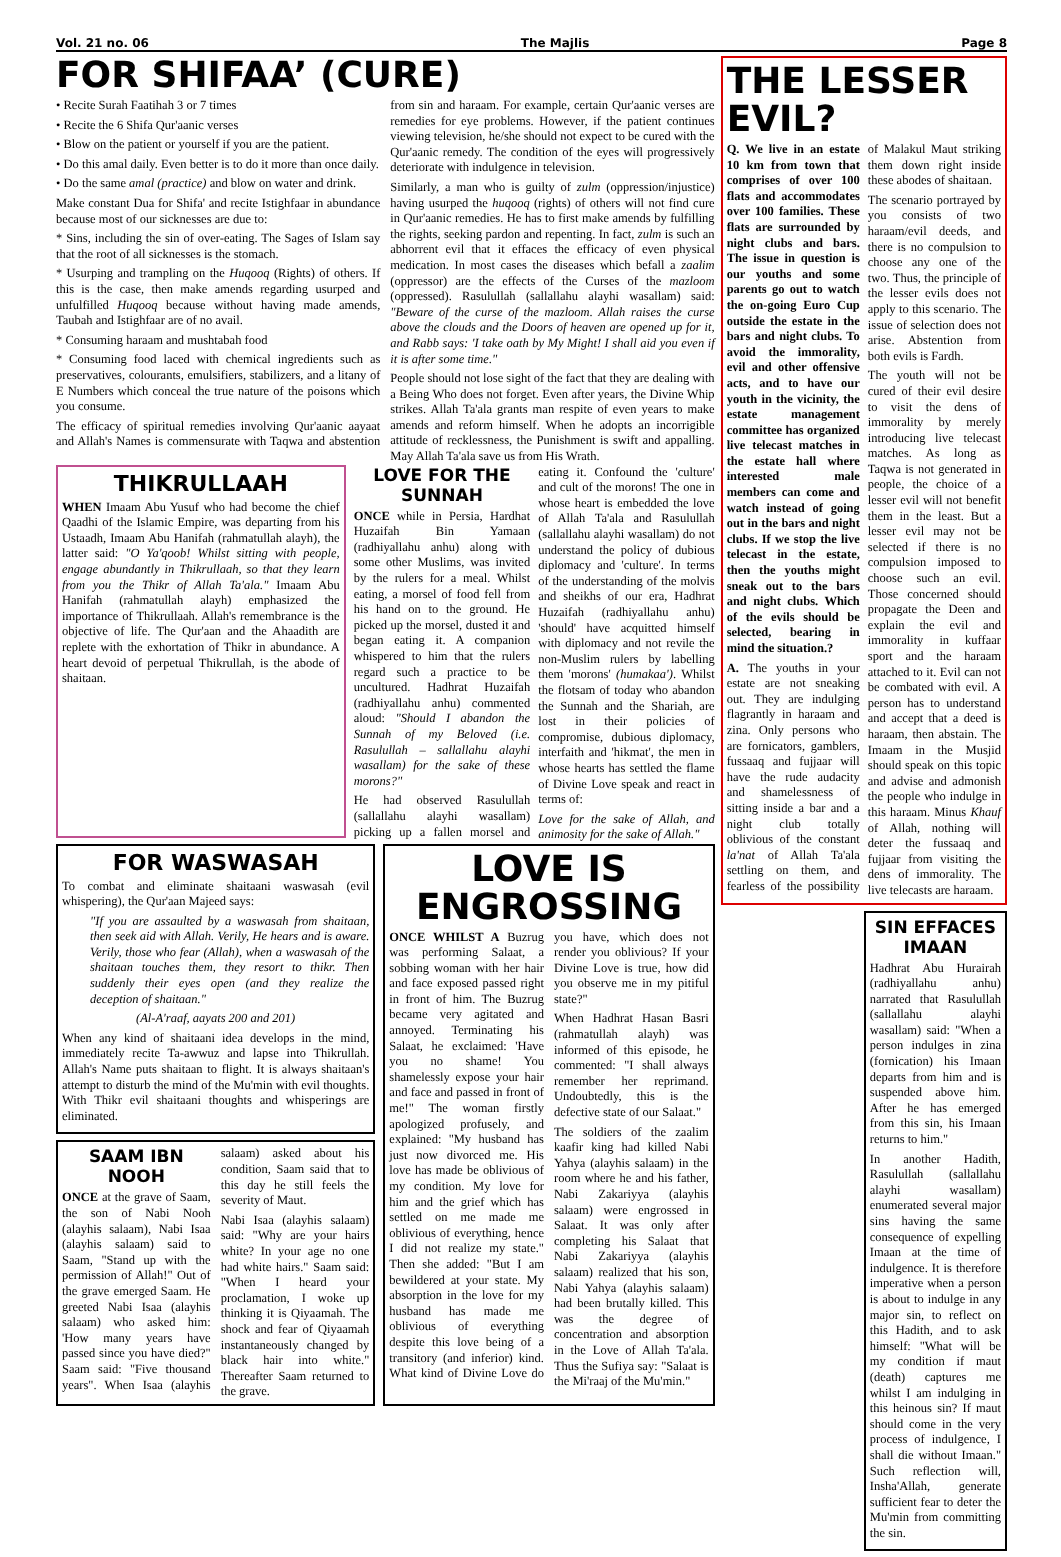Vol. 21 no. 06 The Majlis Page 8
FOR SHIFAA’ (CURE)
• Recite Surah Faatihah 3 or 7 times
• Recite the 6 Shifa Qur'aanic verses
• Blow on the patient or yourself if you are the patient.
• Do this amal daily. Even better is to do it more than once daily.
• Do the same amal (practice) and blow on water and drink.
Make constant Dua for Shifa' and recite Istighfaar in abundance because most of our sicknesses are due to:
* Sins, including the sin of over-eating. The Sages of Islam say that the root of all sicknesses is the stomach.
* Usurping and trampling on the Huqooq (Rights) of others. If this is the case, then make amends regarding usurped and unfulfilled Huqooq because without having made amends, Taubah and Istighfaar are of no avail.
* Consuming haraam and mushtabah food
* Consuming food laced with chemical ingredients such as preservatives, colourants, emulsifiers, stabilizers, and a litany of E Numbers which conceal the true nature of the poisons which you consume.
The efficacy of spiritual remedies involving Qur'aanic aayaat and Allah's Names is commensurate with Taqwa and abstention from sin and haraam. For example, certain Qur'aanic verses are remedies for eye problems. However, if the patient continues viewing television, he/she should not expect to be cured with the Qur'aanic remedy. The condition of the eyes will progressively deteriorate with indulgence in television.
Similarly, a man who is guilty of zulm (oppression/injustice) having usurped the huqooq (rights) of others will not find cure in Qur'aanic remedies. He has to first make amends by fulfilling the rights, seeking pardon and repenting. In fact, zulm is such an abhorrent evil that it effaces the efficacy of even physical medication. In most cases the diseases which befall a zaalim (oppressor) are the effects of the Curses of the mazloom (oppressed). Rasulullah (sallallahu alayhi wasallam) said: "Beware of the curse of the mazloom. Allah raises the curse above the clouds and the Doors of heaven are opened up for it, and Rabb says: 'I take oath by My Might! I shall aid you even if it is after some time."
People should not lose sight of the fact that they are dealing with a Being Who does not forget. Even after years, the Divine Whip strikes. Allah Ta'ala grants man respite of even years to make amends and reform himself. When he adopts an incorrigible attitude of recklessness, the Punishment is swift and appalling. May Allah Ta'ala save us from His Wrath.
THIKRULLAAH
WHEN Imaam Abu Yusuf who had become the chief Qaadhi of the Islamic Empire, was departing from his Ustaadh, Imaam Abu Hanifah (rahmatullah alayh), the latter said: "O Ya'qoob! Whilst sitting with people, engage abundantly in Thikrullaah, so that they learn from you the Thikr of Allah Ta'ala." Imaam Abu Hanifah (rahmatullah alayh) emphasized the importance of Thikrullaah. Allah's remembrance is the objective of life. The Qur'aan and the Ahaadith are replete with the exhortation of Thikr in abundance. A heart devoid of perpetual Thikrullah, is the abode of shaitaan.
LOVE FOR THE SUNNAH
ONCE while in Persia, Hardhat Huzaifah Bin Yamaan (radhiyallahu anhu) along with some other Muslims, was invited by the rulers for a meal. Whilst eating, a morsel of food fell from his hand on to the ground. He picked up the morsel, dusted it and began eating it. A companion whispered to him that the rulers regard such a practice to be uncultured. Hadhrat Huzaifah (radhiyallahu anhu) commented aloud: "Should I abandon the Sunnah of my Beloved (i.e. Rasulullah – sallallahu alayhi wasallam) for the sake of these morons?"
He had observed Rasulullah (sallallahu alayhi wasallam) picking up a fallen morsel and eating it. Confound the 'culture' and cult of the morons! The one in whose heart is embedded the love of Allah Ta'ala and Rasulullah (sallallahu alayhi wasallam) do not understand the policy of dubious diplomacy and 'culture'. In terms of the understanding of the molvis and sheikhs of our era, Hadhrat Huzaifah (radhiyallahu anhu) 'should' have acquitted himself with diplomacy and not revile the non-Muslim rulers by labelling them 'morons' (humakaa'). Whilst the flotsam of today who abandon the Sunnah and the Shariah, are lost in their policies of compromise, dubious diplomacy, interfaith and 'hikmat', the men in whose hearts has settled the flame of Divine Love speak and react in terms of:
Love for the sake of Allah, and animosity for the sake of Allah."
FOR WASWASAH
To combat and eliminate shaitaani waswasah (evil whispering), the Qur'aan Majeed says:
"If you are assaulted by a waswasah from shaitaan, then seek aid with Allah. Verily, He hears and is aware. Verily, those who fear (Allah), when a waswasah of the shaitaan touches them, they resort to thikr. Then suddenly their eyes open (and they realize the deception of shaitaan."
(Al-A'raaf, aayats 200 and 201)
When any kind of shaitaani idea develops in the mind, immediately recite Ta-awwuz and lapse into Thikrullah. Allah's Name puts shaitaan to flight. It is always shaitaan's attempt to disturb the mind of the Mu'min with evil thoughts. With Thikr evil shaitaani thoughts and whisperings are eliminated.
SAAM IBN NOOH
ONCE at the grave of Saam, the son of Nabi Nooh (alayhis salaam), Nabi Isaa (alayhis salaam) said to Saam, "Stand up with the permission of Allah!" Out of the grave emerged Saam. He greeted Nabi Isaa (alayhis salaam) who asked him: 'How many years have passed since you have died?" Saam said: "Five thousand years". When Isaa (alayhis salaam) asked about his condition, Saam said that to this day he still feels the severity of Maut.
Nabi Isaa (alayhis salaam) said: "Why are your hairs white? In your age no one had white hairs." Saam said: "When I heard your proclamation, I woke up thinking it is Qiyaamah. The shock and fear of Qiyaamah instantaneously changed by black hair into white." Thereafter Saam returned to the grave.
LOVE IS ENGROSSING
ONCE WHILST A Buzrug was performing Salaat, a sobbing woman with her hair and face exposed passed right in front of him. The Buzrug became very agitated and annoyed. Terminating his Salaat, he exclaimed: 'Have you no shame! You shamelessly expose your hair and face and passed in front of me!" The woman firstly apologized profusely, and explained: "My husband has just now divorced me. His love has made be oblivious of my condition. My love for him and the grief which has settled on me made me oblivious of everything, hence I did not realize my state." Then she added: "But I am bewildered at your state. My absorption in the love for my husband has made me oblivious of everything despite this love being of a transitory (and inferior) kind. What kind of Divine Love do you have, which does not render you oblivious? If your Divine Love is true, how did you observe me in my pitiful state?"
When Hadhrat Hasan Basri (rahmatullah alayh) was informed of this episode, he commented: "I shall always remember her reprimand. Undoubtedly, this is the defective state of our Salaat."
The soldiers of the zaalim kaafir king had killed Nabi Yahya (alayhis salaam) in the room where he and his father, Nabi Zakariyya (alayhis salaam) were engrossed in Salaat. It was only after completing his Salaat that Nabi Zakariyya (alayhis salaam) realized that his son, Nabi Yahya (alayhis salaam) had been brutally killed. This was the degree of concentration and absorption in the Love of Allah Ta'ala. Thus the Sufiya say: "Salaat is the Mi'raaj of the Mu'min."
THE LESSER EVIL?
Q. We live in an estate 10 km from town that comprises of over 100 flats and accommodates over 100 families. These flats are surrounded by night clubs and bars. The issue in question is our youths and some parents go out to watch the on-going Euro Cup outside the estate in the bars and night clubs. To avoid the immorality, evil and other offensive acts, and to have our youth in the vicinity, the estate management committee has organized live telecast matches in the estate hall where interested male members can come and watch instead of going out in the bars and night clubs. If we stop the live telecast in the estate, then the youths might sneak out to the bars and night clubs. Which of the evils should be selected, bearing in mind the situation.?
A. The youths in your estate are not sneaking out. They are indulging flagrantly in haraam and zina. Only persons who are fornicators, gamblers, fussaaq and fujjaar will have the rude audacity and shamelessness of sitting inside a bar and a night club totally oblivious of the constant la'nat of Allah Ta'ala settling on them, and fearless of the possibility of Malakul Maut striking them down right inside these abodes of shaitaan.
The scenario portrayed by you consists of two haraam/evil deeds, and there is no compulsion to choose any one of the two. Thus, the principle of the lesser evils does not apply to this scenario. The issue of selection does not arise. Abstention from both evils is Fardh.
The youth will not be cured of their evil desire to visit the dens of immorality by merely introducing live telecast matches. As long as Taqwa is not generated in people, the choice of a lesser evil will not benefit them in the least. But a lesser evil may not be selected if there is no compulsion imposed to choose such an evil. Those concerned should propagate the Deen and explain the evil and immorality in kuffaar sport and the haraam attached to it. Evil can not be combated with evil. A person has to understand and accept that a deed is haraam, then abstain. The Imaam in the Musjid should speak on this topic and advise and admonish the people who indulge in this haraam. Minus Khauf of Allah, nothing will deter the fussaaq and fujjaar from visiting the dens of immorality. The live telecasts are haraam.
SIN EFFACES IMAAN
Hadhrat Abu Hurairah (radhiyallahu anhu) narrated that Rasulullah (sallallahu alayhi wasallam) said: "When a person indulges in zina (fornication) his Imaan departs from him and is suspended above him. After he has emerged from this sin, his Imaan returns to him."
In another Hadith, Rasulullah (sallallahu alayhi wasallam) enumerated several major sins having the same consequence of expelling Imaan at the time of indulgence. It is therefore imperative when a person is about to indulge in any major sin, to reflect on this Hadith, and to ask himself: "What will be my condition if maut (death) captures me whilst I am indulging in this heinous sin? If maut should come in the very process of indulgence, I shall die without Imaan." Such reflection will, Insha'Allah, generate sufficient fear to deter the Mu'min from committing the sin.